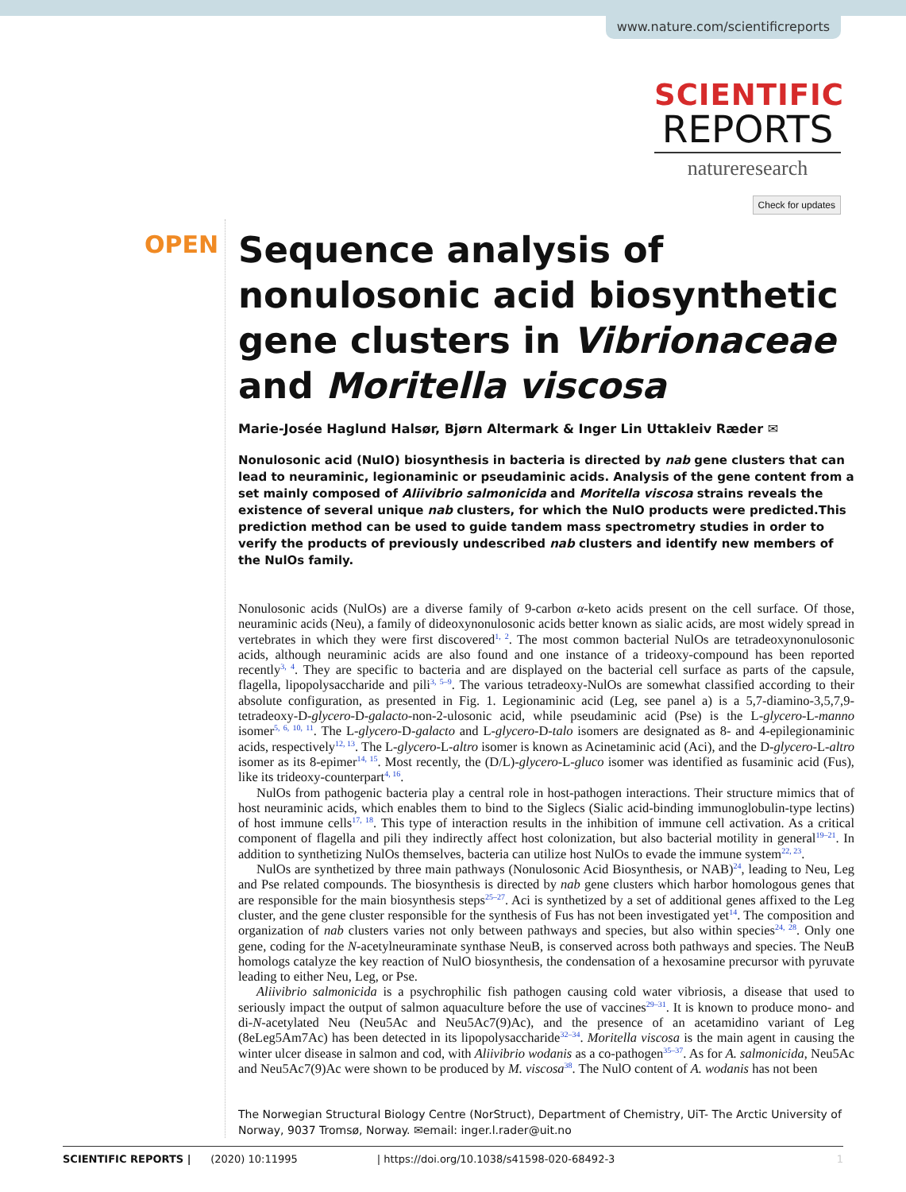www.nature.com/scientificreports
SCIENTIFIC
REPORTS
natureresearch
Check for updates
OPEN
Sequence analysis of nonulosonic acid biosynthetic gene clusters in Vibrionaceae and Moritella viscosa
Marie-Josée Haglund Halsør, Bjørn Altermark & Inger Lin Uttakleiv Ræder ✉
Nonulosonic acid (NulO) biosynthesis in bacteria is directed by nab gene clusters that can lead to neuraminic, legionaminic or pseudaminic acids. Analysis of the gene content from a set mainly composed of Aliivibrio salmonicida and Moritella viscosa strains reveals the existence of several unique nab clusters, for which the NulO products were predicted.This prediction method can be used to guide tandem mass spectrometry studies in order to verify the products of previously undescribed nab clusters and identify new members of the NulOs family.
Nonulosonic acids (NulOs) are a diverse family of 9-carbon α-keto acids present on the cell surface. Of those, neuraminic acids (Neu), a family of dideoxynonulosonic acids better known as sialic acids, are most widely spread in vertebrates in which they were first discovered<sup>1, 2</sup>. The most common bacterial NulOs are tetradeoxynonulosonic acids, although neuraminic acids are also found and one instance of a trideoxy-compound has been reported recently<sup>3, 4</sup>. They are specific to bacteria and are displayed on the bacterial cell surface as parts of the capsule, flagella, lipopolysaccharide and pili<sup>3, 5–9</sup>. The various tetradeoxy-NulOs are somewhat classified according to their absolute configuration, as presented in Fig. 1. Legionaminic acid (Leg, see panel a) is a 5,7-diamino-3,5,7,9-tetradeoxy-D-glycero-D-galacto-non-2-ulosonic acid, while pseudaminic acid (Pse) is the L-glycero-L-manno isomer<sup>5, 6, 10, 11</sup>. The L-glycero-D-galacto and L-glycero-D-talo isomers are designated as 8- and 4-epilegionaminic acids, respectively<sup>12, 13</sup>. The L-glycero-L-altro isomer is known as Acinetaminic acid (Aci), and the D-glycero-L-altro isomer as its 8-epimer<sup>14, 15</sup>. Most recently, the (D/L)-glycero-L-gluco isomer was identified as fusaminic acid (Fus), like its trideoxy-counterpart<sup>4, 16</sup>.
NulOs from pathogenic bacteria play a central role in host-pathogen interactions. Their structure mimics that of host neuraminic acids, which enables them to bind to the Siglecs (Sialic acid-binding immunoglobulin-type lectins) of host immune cells<sup>17, 18</sup>. This type of interaction results in the inhibition of immune cell activation. As a critical component of flagella and pili they indirectly affect host colonization, but also bacterial motility in general<sup>19–21</sup>. In addition to synthetizing NulOs themselves, bacteria can utilize host NulOs to evade the immune system<sup>22, 23</sup>.
NulOs are synthetized by three main pathways (Nonulosonic Acid Biosynthesis, or NAB)<sup>24</sup>, leading to Neu, Leg and Pse related compounds. The biosynthesis is directed by nab gene clusters which harbor homologous genes that are responsible for the main biosynthesis steps<sup>25–27</sup>. Aci is synthetized by a set of additional genes affixed to the Leg cluster, and the gene cluster responsible for the synthesis of Fus has not been investigated yet<sup>14</sup>. The composition and organization of nab clusters varies not only between pathways and species, but also within species<sup>24, 28</sup>. Only one gene, coding for the N-acetylneuraminate synthase NeuB, is conserved across both pathways and species. The NeuB homologs catalyze the key reaction of NulO biosynthesis, the condensation of a hexosamine precursor with pyruvate leading to either Neu, Leg, or Pse.
Aliivibrio salmonicida is a psychrophilic fish pathogen causing cold water vibriosis, a disease that used to seriously impact the output of salmon aquaculture before the use of vaccines<sup>29–31</sup>. It is known to produce mono- and di-N-acetylated Neu (Neu5Ac and Neu5Ac7(9)Ac), and the presence of an acetamidino variant of Leg (8eLeg5Am7Ac) has been detected in its lipopolysaccharide<sup>32–34</sup>. Moritella viscosa is the main agent in causing the winter ulcer disease in salmon and cod, with Aliivibrio wodanis as a co-pathogen<sup>35–37</sup>. As for A. salmonicida, Neu5Ac and Neu5Ac7(9)Ac were shown to be produced by M. viscosa<sup>38</sup>. The NulO content of A. wodanis has not been
The Norwegian Structural Biology Centre (NorStruct), Department of Chemistry, UiT- The Arctic University of Norway, 9037 Tromsø, Norway. ✉email: inger.l.rader@uit.no
SCIENTIFIC REPORTS | (2020) 10:11995 | https://doi.org/10.1038/s41598-020-68492-3 1